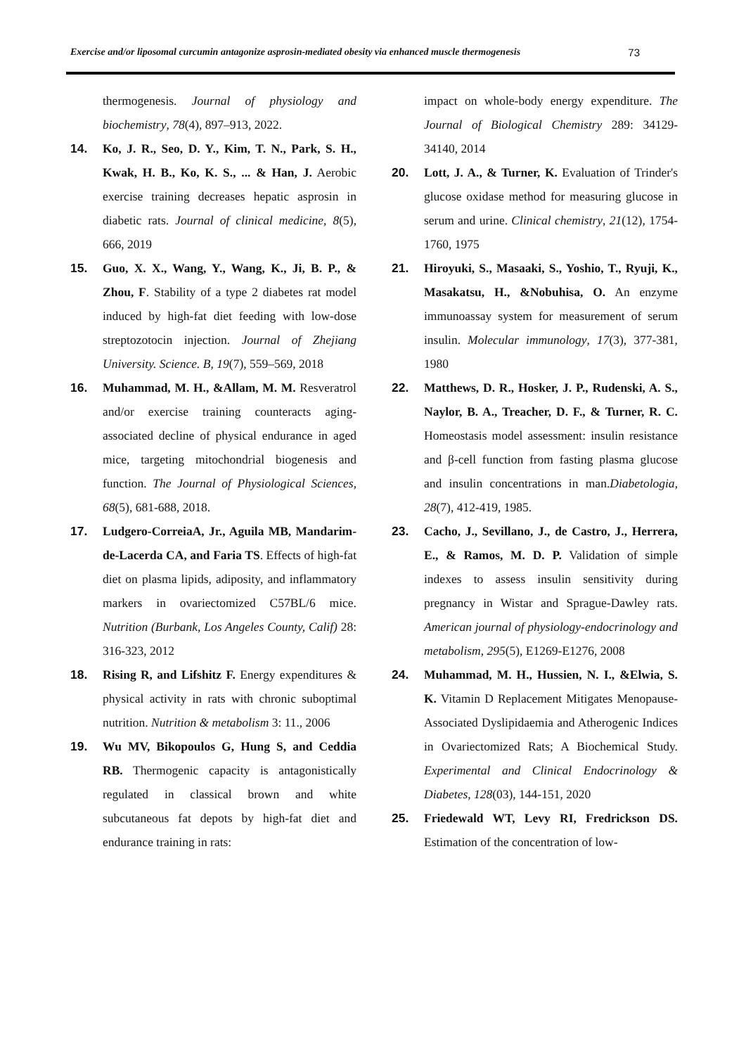Exercise and/or liposomal curcumin antagonize asprosin-mediated obesity via enhanced muscle thermogenesis 73
thermogenesis. Journal of physiology and biochemistry, 78(4), 897–913, 2022.
14. Ko, J. R., Seo, D. Y., Kim, T. N., Park, S. H., Kwak, H. B., Ko, K. S., ... & Han, J. Aerobic exercise training decreases hepatic asprosin in diabetic rats. Journal of clinical medicine, 8(5), 666, 2019
15. Guo, X. X., Wang, Y., Wang, K., Ji, B. P., & Zhou, F. Stability of a type 2 diabetes rat model induced by high-fat diet feeding with low-dose streptozotocin injection. Journal of Zhejiang University. Science. B, 19(7), 559–569, 2018
16. Muhammad, M. H., &Allam, M. M. Resveratrol and/or exercise training counteracts aging-associated decline of physical endurance in aged mice, targeting mitochondrial biogenesis and function. The Journal of Physiological Sciences, 68(5), 681-688, 2018.
17. Ludgero-CorreiaA, Jr., Aguila MB, Mandarim-de-Lacerda CA, and Faria TS. Effects of high-fat diet on plasma lipids, adiposity, and inflammatory markers in ovariectomized C57BL/6 mice. Nutrition (Burbank, Los Angeles County, Calif) 28: 316-323, 2012
18. Rising R, and Lifshitz F. Energy expenditures & physical activity in rats with chronic suboptimal nutrition. Nutrition & metabolism 3: 11., 2006
19. Wu MV, Bikopoulos G, Hung S, and Ceddia RB. Thermogenic capacity is antagonistically regulated in classical brown and white subcutaneous fat depots by high-fat diet and endurance training in rats:
impact on whole-body energy expenditure. The Journal of Biological Chemistry 289: 34129-34140, 2014
20. Lott, J. A., & Turner, K. Evaluation of Trinder's glucose oxidase method for measuring glucose in serum and urine. Clinical chemistry, 21(12), 1754-1760, 1975
21. Hiroyuki, S., Masaaki, S., Yoshio, T., Ryuji, K., Masakatsu, H., &Nobuhisa, O. An enzyme immunoassay system for measurement of serum insulin. Molecular immunology, 17(3), 377-381, 1980
22. Matthews, D. R., Hosker, J. P., Rudenski, A. S., Naylor, B. A., Treacher, D. F., & Turner, R. C. Homeostasis model assessment: insulin resistance and β-cell function from fasting plasma glucose and insulin concentrations in man.Diabetologia, 28(7), 412-419, 1985.
23. Cacho, J., Sevillano, J., de Castro, J., Herrera, E., & Ramos, M. D. P. Validation of simple indexes to assess insulin sensitivity during pregnancy in Wistar and Sprague-Dawley rats. American journal of physiology-endocrinology and metabolism, 295(5), E1269-E1276, 2008
24. Muhammad, M. H., Hussien, N. I., &Elwia, S. K. Vitamin D Replacement Mitigates Menopause-Associated Dyslipidaemia and Atherogenic Indices in Ovariectomized Rats; A Biochemical Study. Experimental and Clinical Endocrinology & Diabetes, 128(03), 144-151, 2020
25. Friedewald WT, Levy RI, Fredrickson DS. Estimation of the concentration of low-